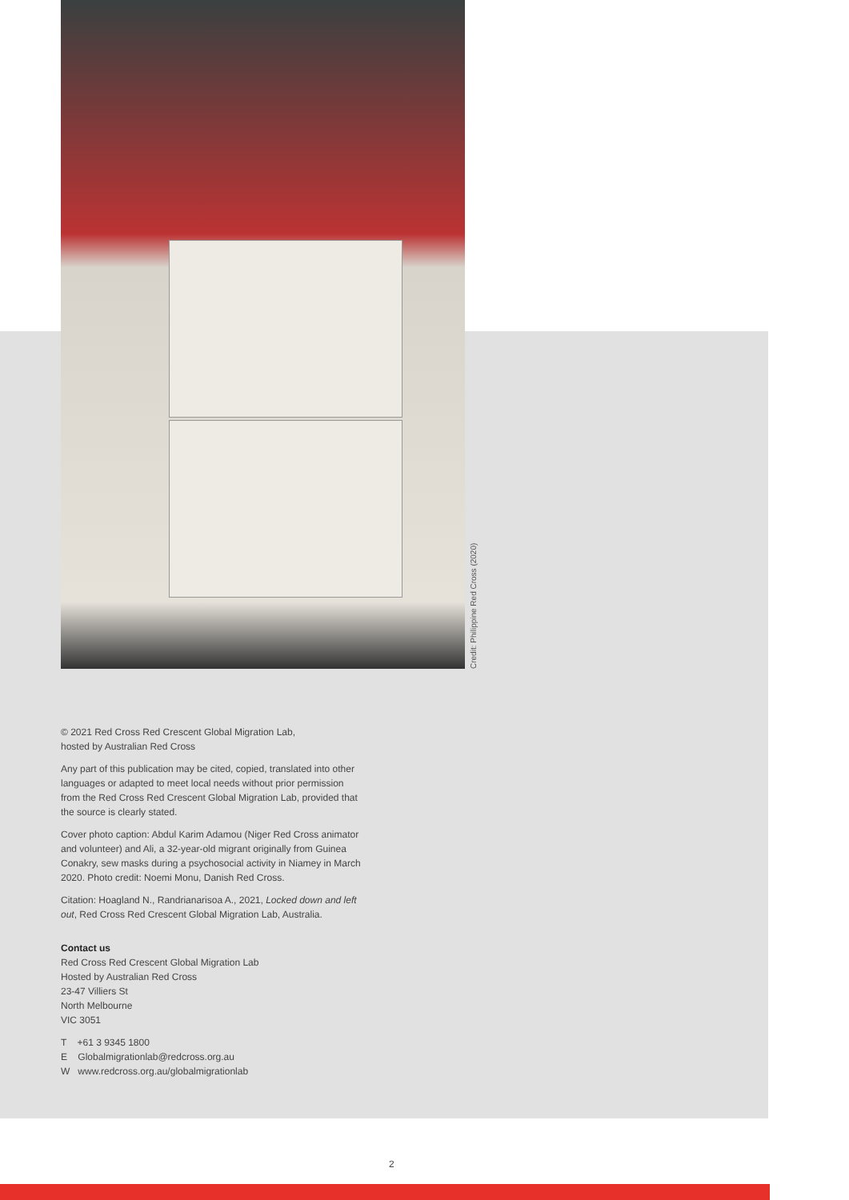Credit: Philippine Red Cross (2020)
© 2021 Red Cross Red Crescent Global Migration Lab,
hosted by Australian Red Cross
Any part of this publication may be cited, copied, translated into other languages or adapted to meet local needs without prior permission from the Red Cross Red Crescent Global Migration Lab, provided that the source is clearly stated.
Cover photo caption: Abdul Karim Adamou (Niger Red Cross animator and volunteer) and Ali, a 32-year-old migrant originally from Guinea Conakry, sew masks during a psychosocial activity in Niamey in March 2020. Photo credit: Noemi Monu, Danish Red Cross.
Citation: Hoagland N., Randrianarisoa A., 2021, Locked down and left out, Red Cross Red Crescent Global Migration Lab, Australia.
Contact us
Red Cross Red Crescent Global Migration Lab
Hosted by Australian Red Cross
23-47 Villiers St
North Melbourne
VIC 3051
T +61 3 9345 1800
E Globalmigrationlab@redcross.org.au
W www.redcross.org.au/globalmigrationlab
2